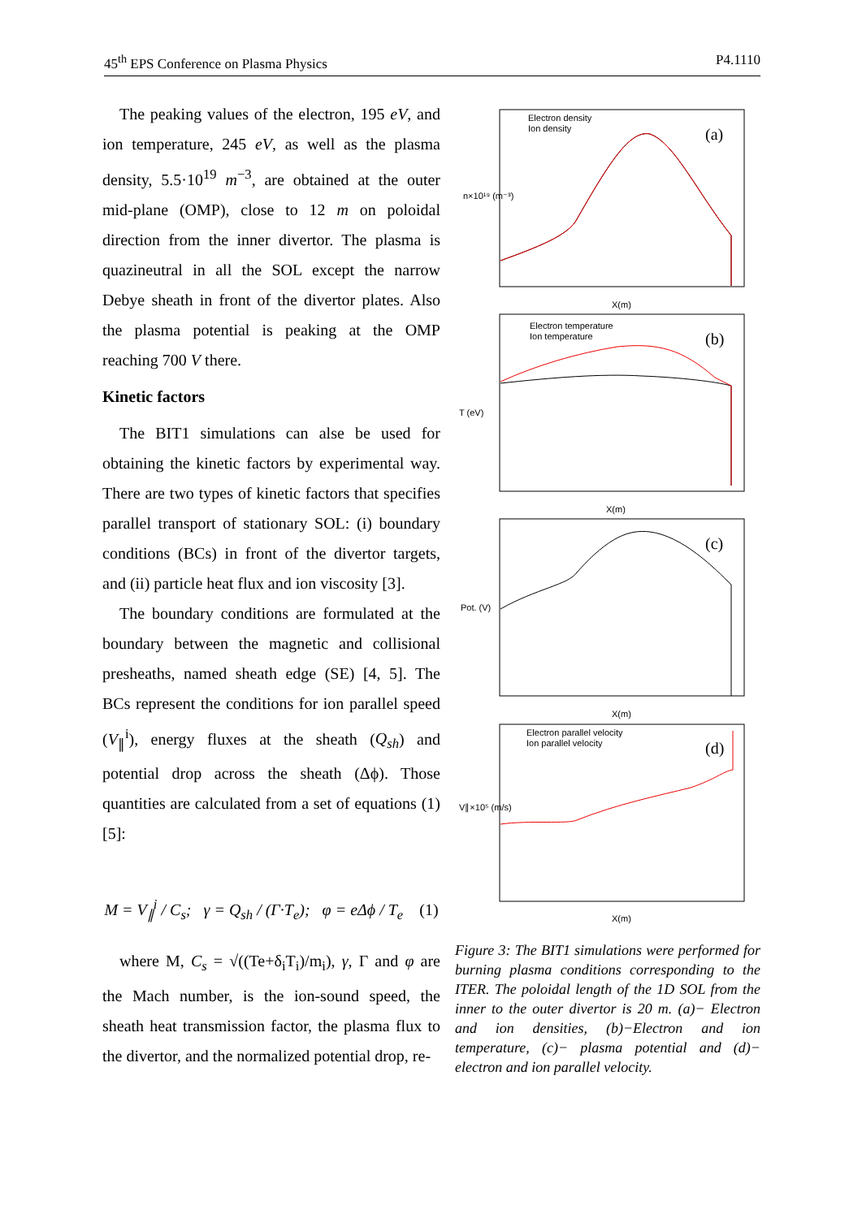45<sup>th</sup> EPS Conference on Plasma Physics P4.1110
The peaking values of the electron, 195 eV, and ion temperature, 245 eV, as well as the plasma density, 5.5·10<sup>19</sup> m<sup>−3</sup>, are obtained at the outer mid-plane (OMP), close to 12 m on poloidal direction from the inner divertor. The plasma is quazineutral in all the SOL except the narrow Debye sheath in front of the divertor plates. Also the plasma potential is peaking at the OMP reaching 700 V there.
Kinetic factors
The BIT1 simulations can alse be used for obtaining the kinetic factors by experimental way. There are two types of kinetic factors that specifies parallel transport of stationary SOL: (i) boundary conditions (BCs) in front of the divertor targets, and (ii) particle heat flux and ion viscosity [3].
The boundary conditions are formulated at the boundary between the magnetic and collisional presheaths, named sheath edge (SE) [4, 5]. The BCs represent the conditions for ion parallel speed (V<sub>∥</sub><sup>i</sup>), energy fluxes at the sheath (Q<sub>sh</sub>) and potential drop across the sheath (Δϕ). Those quantities are calculated from a set of equations (1) [5]:
M = V<sub>∥</sub><sup>i</sup> / C<sub>s</sub>; γ = Q<sub>sh</sub> / (Γ·T<sub>e</sub>); φ = eΔϕ / T<sub>e</sub> (1)
where M, C<sub>s</sub> = √((Te+δ<sub>i</sub>T<sub>i</sub>)/m<sub>i</sub>), γ, Γ and φ are the Mach number, is the ion-sound speed, the sheath heat transmission factor, the plasma flux to the divertor, and the normalized potential drop, re-
Electron density
Ion density
(a)
n×10¹⁹ (m⁻³)
X(m)
Electron temperature
Ion temperature
(b)
T (eV)
X(m)
(c)
Pot. (V)
X(m)
Electron parallel velocity
Ion parallel velocity
(d)
V∥×10⁵ (m/s)
X(m)
Figure 3: The BIT1 simulations were performed for burning plasma conditions corresponding to the ITER. The poloidal length of the 1D SOL from the inner to the outer divertor is 20 m. (a)− Electron and ion densities, (b)−Electron and ion temperature, (c)− plasma potential and (d)− electron and ion parallel velocity.